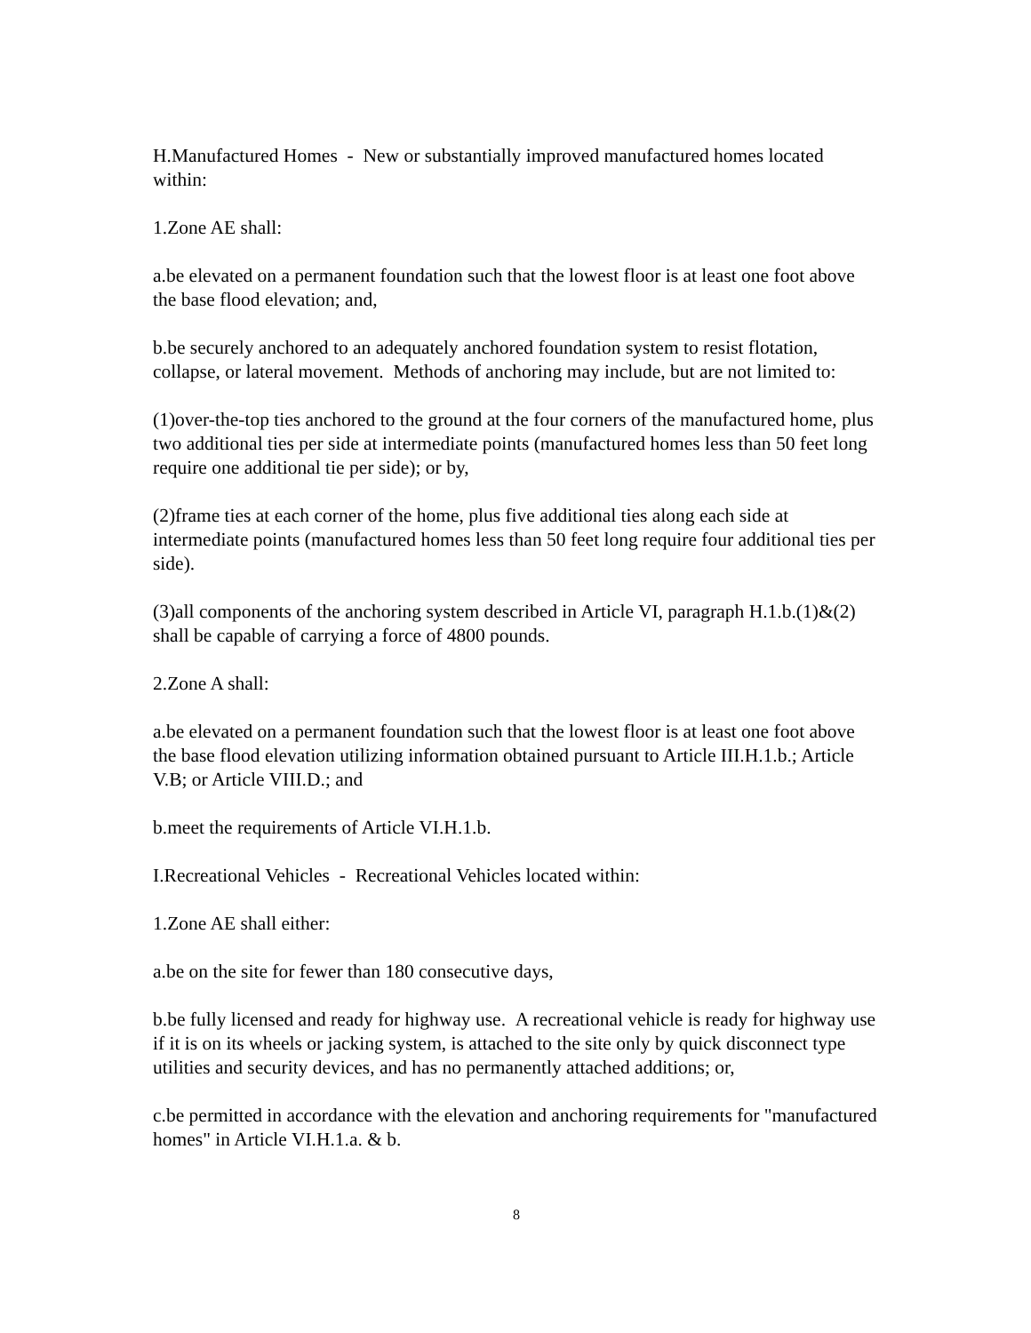H.Manufactured Homes - New or substantially improved manufactured homes located within:
1.Zone AE shall:
a.be elevated on a permanent foundation such that the lowest floor is at least one foot above the base flood elevation; and,
b.be securely anchored to an adequately anchored foundation system to resist flotation, collapse, or lateral movement. Methods of anchoring may include, but are not limited to:
(1)over-the-top ties anchored to the ground at the four corners of the manufactured home, plus two additional ties per side at intermediate points (manufactured homes less than 50 feet long require one additional tie per side); or by,
(2)frame ties at each corner of the home, plus five additional ties along each side at intermediate points (manufactured homes less than 50 feet long require four additional ties per side).
(3)all components of the anchoring system described in Article VI, paragraph H.1.b.(1)&(2) shall be capable of carrying a force of 4800 pounds.
2.Zone A shall:
a.be elevated on a permanent foundation such that the lowest floor is at least one foot above the base flood elevation utilizing information obtained pursuant to Article III.H.1.b.; Article V.B; or Article VIII.D.; and
b.meet the requirements of Article VI.H.1.b.
I.Recreational Vehicles - Recreational Vehicles located within:
1.Zone AE shall either:
a.be on the site for fewer than 180 consecutive days,
b.be fully licensed and ready for highway use. A recreational vehicle is ready for highway use if it is on its wheels or jacking system, is attached to the site only by quick disconnect type utilities and security devices, and has no permanently attached additions; or,
c.be permitted in accordance with the elevation and anchoring requirements for "manufactured homes" in Article VI.H.1.a. & b.
8